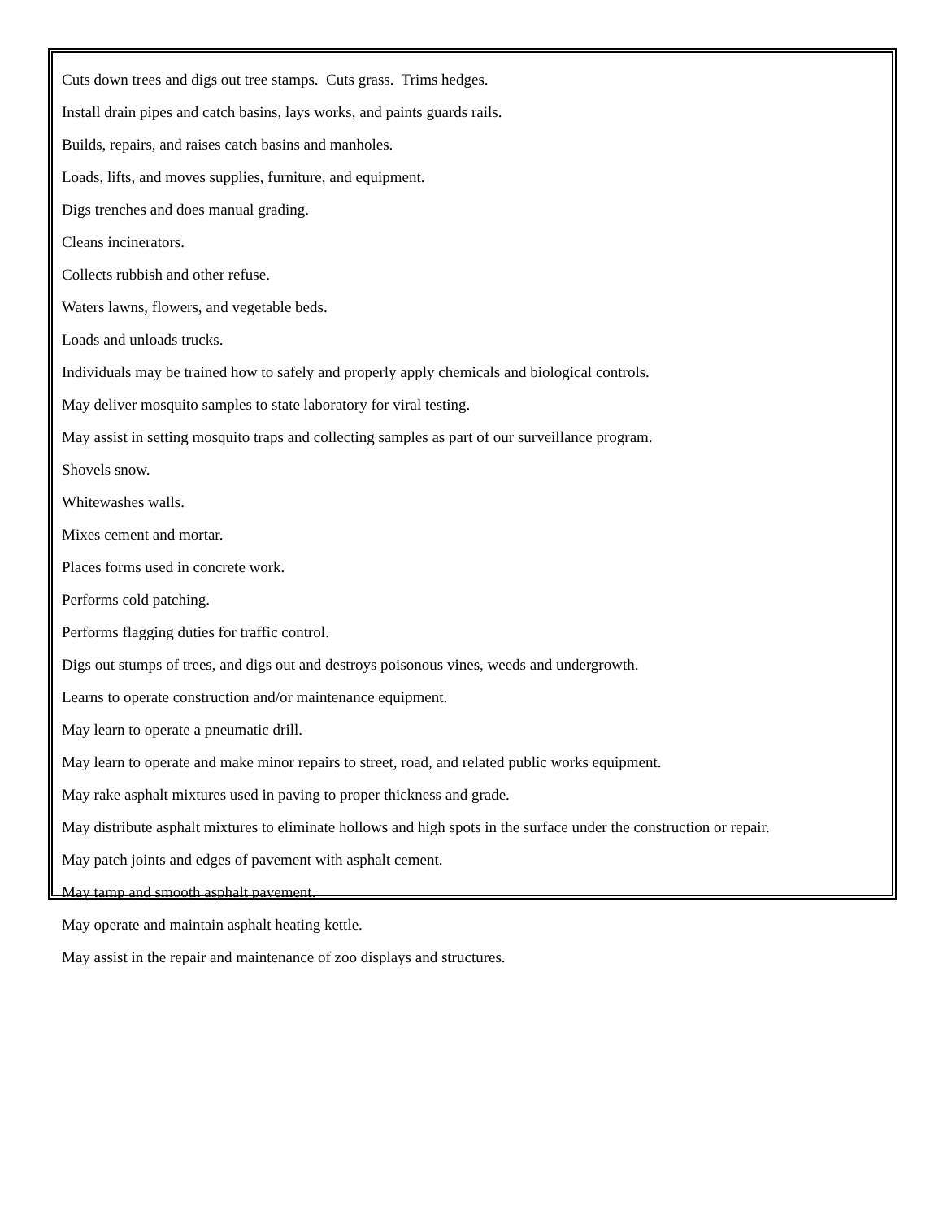Cuts down trees and digs out tree stamps. Cuts grass. Trims hedges.
Install drain pipes and catch basins, lays works, and paints guards rails.
Builds, repairs, and raises catch basins and manholes.
Loads, lifts, and moves supplies, furniture, and equipment.
Digs trenches and does manual grading.
Cleans incinerators.
Collects rubbish and other refuse.
Waters lawns, flowers, and vegetable beds.
Loads and unloads trucks.
Individuals may be trained how to safely and properly apply chemicals and biological controls.
May deliver mosquito samples to state laboratory for viral testing.
May assist in setting mosquito traps and collecting samples as part of our surveillance program.
Shovels snow.
Whitewashes walls.
Mixes cement and mortar.
Places forms used in concrete work.
Performs cold patching.
Performs flagging duties for traffic control.
Digs out stumps of trees, and digs out and destroys poisonous vines, weeds and undergrowth.
Learns to operate construction and/or maintenance equipment.
May learn to operate a pneumatic drill.
May learn to operate and make minor repairs to street, road, and related public works equipment.
May rake asphalt mixtures used in paving to proper thickness and grade.
May distribute asphalt mixtures to eliminate hollows and high spots in the surface under the construction or repair.
May patch joints and edges of pavement with asphalt cement.
May tamp and smooth asphalt pavement.
May operate and maintain asphalt heating kettle.
May assist in the repair and maintenance of zoo displays and structures.